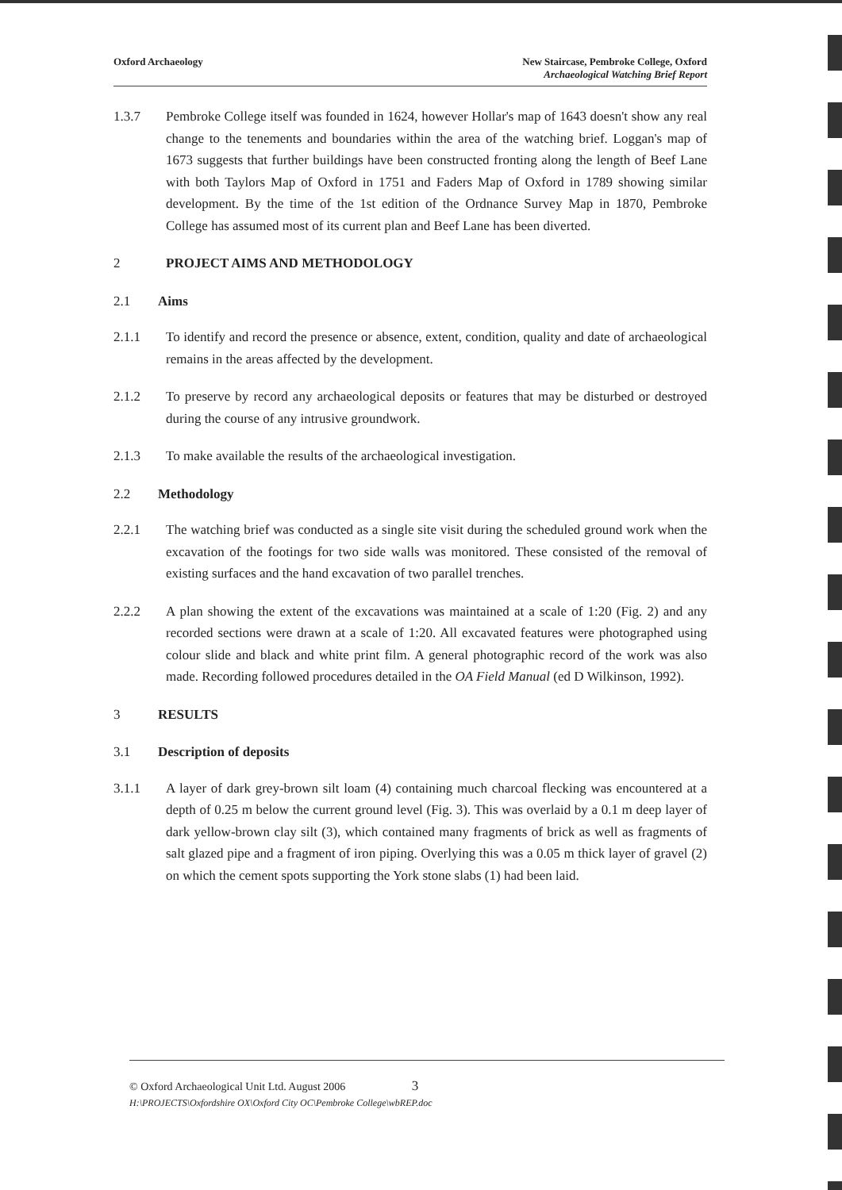Oxford Archaeology New Staircase, Pembroke College, Oxford
Archaeological Watching Brief Report
1.3.7 Pembroke College itself was founded in 1624, however Hollar's map of 1643 doesn't show any real change to the tenements and boundaries within the area of the watching brief. Loggan's map of 1673 suggests that further buildings have been constructed fronting along the length of Beef Lane with both Taylors Map of Oxford in 1751 and Faders Map of Oxford in 1789 showing similar development. By the time of the 1st edition of the Ordnance Survey Map in 1870, Pembroke College has assumed most of its current plan and Beef Lane has been diverted.
2 PROJECT AIMS AND METHODOLOGY
2.1 Aims
2.1.1 To identify and record the presence or absence, extent, condition, quality and date of archaeological remains in the areas affected by the development.
2.1.2 To preserve by record any archaeological deposits or features that may be disturbed or destroyed during the course of any intrusive groundwork.
2.1.3 To make available the results of the archaeological investigation.
2.2 Methodology
2.2.1 The watching brief was conducted as a single site visit during the scheduled ground work when the excavation of the footings for two side walls was monitored. These consisted of the removal of existing surfaces and the hand excavation of two parallel trenches.
2.2.2 A plan showing the extent of the excavations was maintained at a scale of 1:20 (Fig. 2) and any recorded sections were drawn at a scale of 1:20. All excavated features were photographed using colour slide and black and white print film. A general photographic record of the work was also made. Recording followed procedures detailed in the OA Field Manual (ed D Wilkinson, 1992).
3 RESULTS
3.1 Description of deposits
3.1.1 A layer of dark grey-brown silt loam (4) containing much charcoal flecking was encountered at a depth of 0.25 m below the current ground level (Fig. 3). This was overlaid by a 0.1 m deep layer of dark yellow-brown clay silt (3), which contained many fragments of brick as well as fragments of salt glazed pipe and a fragment of iron piping. Overlying this was a 0.05 m thick layer of gravel (2) on which the cement spots supporting the York stone slabs (1) had been laid.
© Oxford Archaeological Unit Ltd. August 2006 3
H:\PROJECTS\Oxfordshire OX\Oxford City OC\Pembroke College\wbREP.doc